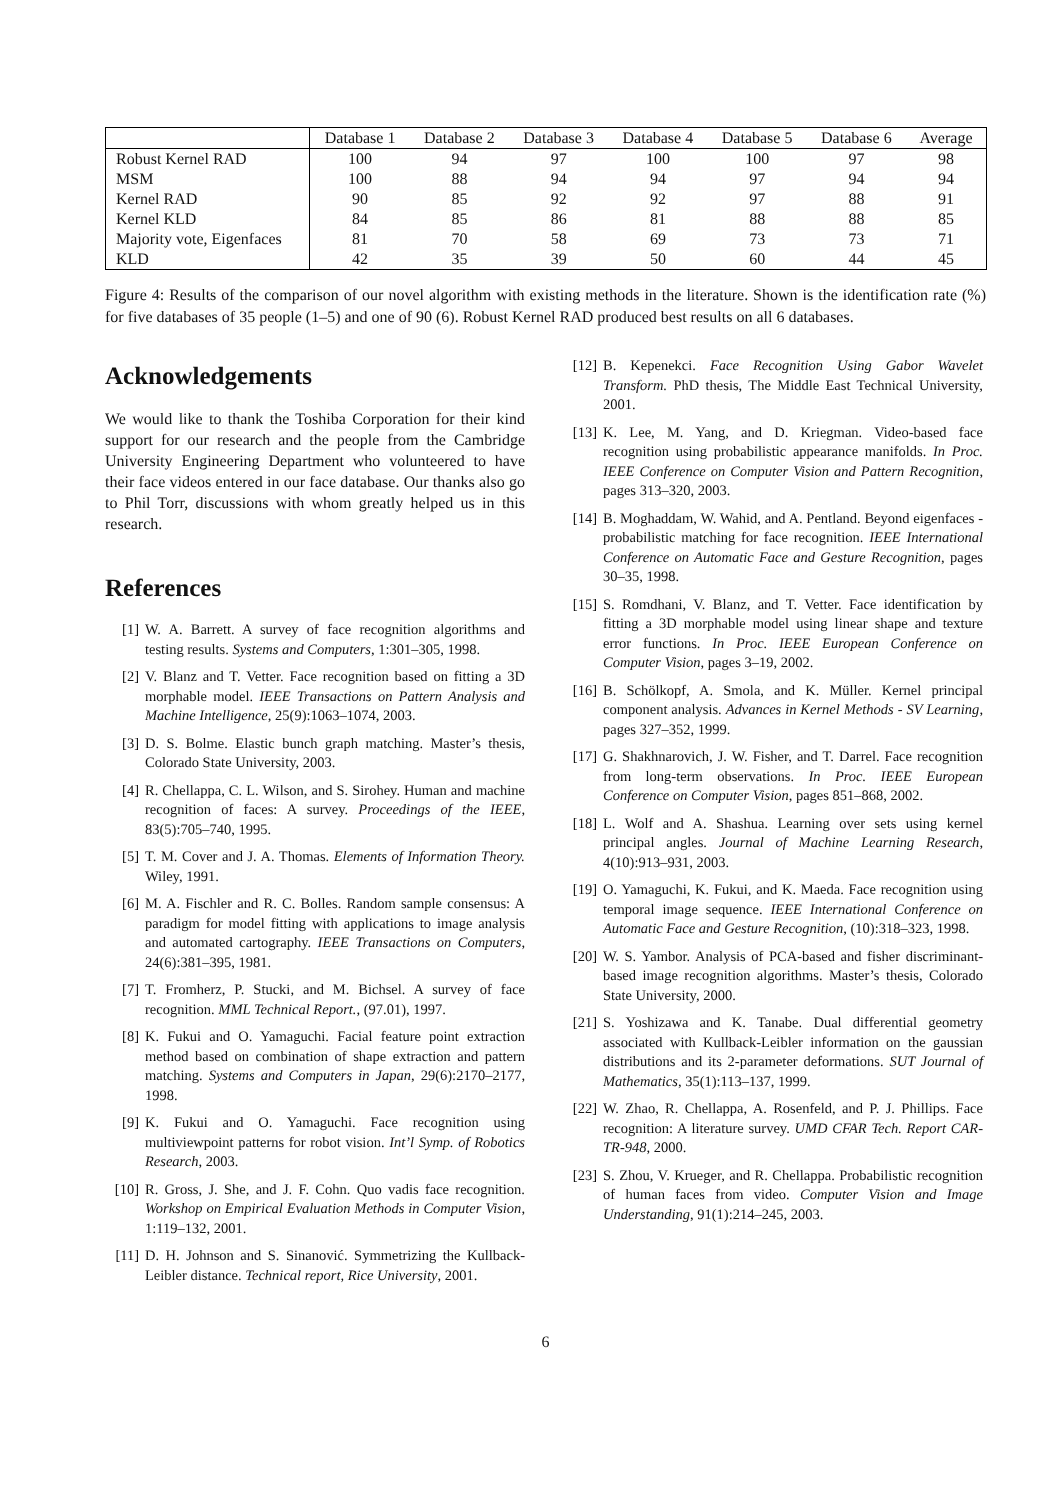| | Database 1 | Database 2 | Database 3 | Database 4 | Database 5 | Database 6 | Average |
| --- | --- | --- | --- | --- | --- | --- | --- |
| Robust Kernel RAD | 100 | 94 | 97 | 100 | 100 | 97 | 98 |
| MSM | 100 | 88 | 94 | 94 | 97 | 94 | 94 |
| Kernel RAD | 90 | 85 | 92 | 92 | 97 | 88 | 91 |
| Kernel KLD | 84 | 85 | 86 | 81 | 88 | 88 | 85 |
| Majority vote, Eigenfaces | 81 | 70 | 58 | 69 | 73 | 73 | 71 |
| KLD | 42 | 35 | 39 | 50 | 60 | 44 | 45 |
Figure 4: Results of the comparison of our novel algorithm with existing methods in the literature. Shown is the identification rate (%) for five databases of 35 people (1–5) and one of 90 (6). Robust Kernel RAD produced best results on all 6 databases.
Acknowledgements
We would like to thank the Toshiba Corporation for their kind support for our research and the people from the Cambridge University Engineering Department who volunteered to have their face videos entered in our face database. Our thanks also go to Phil Torr, discussions with whom greatly helped us in this research.
References
[1] W. A. Barrett. A survey of face recognition algorithms and testing results. Systems and Computers, 1:301–305, 1998.
[2] V. Blanz and T. Vetter. Face recognition based on fitting a 3D morphable model. IEEE Transactions on Pattern Analysis and Machine Intelligence, 25(9):1063–1074, 2003.
[3] D. S. Bolme. Elastic bunch graph matching. Master’s thesis, Colorado State University, 2003.
[4] R. Chellappa, C. L. Wilson, and S. Sirohey. Human and machine recognition of faces: A survey. Proceedings of the IEEE, 83(5):705–740, 1995.
[5] T. M. Cover and J. A. Thomas. Elements of Information Theory. Wiley, 1991.
[6] M. A. Fischler and R. C. Bolles. Random sample consensus: A paradigm for model fitting with applications to image analysis and automated cartography. IEEE Transactions on Computers, 24(6):381–395, 1981.
[7] T. Fromherz, P. Stucki, and M. Bichsel. A survey of face recognition. MML Technical Report., (97.01), 1997.
[8] K. Fukui and O. Yamaguchi. Facial feature point extraction method based on combination of shape extraction and pattern matching. Systems and Computers in Japan, 29(6):2170–2177, 1998.
[9] K. Fukui and O. Yamaguchi. Face recognition using multiviewpoint patterns for robot vision. Int’l Symp. of Robotics Research, 2003.
[10] R. Gross, J. She, and J. F. Cohn. Quo vadis face recognition. Workshop on Empirical Evaluation Methods in Computer Vision, 1:119–132, 2001.
[11] D. H. Johnson and S. Sinanović. Symmetrizing the Kullback-Leibler distance. Technical report, Rice University, 2001.
[12] B. Kepenekci. Face Recognition Using Gabor Wavelet Transform. PhD thesis, The Middle East Technical University, 2001.
[13] K. Lee, M. Yang, and D. Kriegman. Video-based face recognition using probabilistic appearance manifolds. In Proc. IEEE Conference on Computer Vision and Pattern Recognition, pages 313–320, 2003.
[14] B. Moghaddam, W. Wahid, and A. Pentland. Beyond eigenfaces - probabilistic matching for face recognition. IEEE International Conference on Automatic Face and Gesture Recognition, pages 30–35, 1998.
[15] S. Romdhani, V. Blanz, and T. Vetter. Face identification by fitting a 3D morphable model using linear shape and texture error functions. In Proc. IEEE European Conference on Computer Vision, pages 3–19, 2002.
[16] B. Schölkopf, A. Smola, and K. Müller. Kernel principal component analysis. Advances in Kernel Methods - SV Learning, pages 327–352, 1999.
[17] G. Shakhnarovich, J. W. Fisher, and T. Darrel. Face recognition from long-term observations. In Proc. IEEE European Conference on Computer Vision, pages 851–868, 2002.
[18] L. Wolf and A. Shashua. Learning over sets using kernel principal angles. Journal of Machine Learning Research, 4(10):913–931, 2003.
[19] O. Yamaguchi, K. Fukui, and K. Maeda. Face recognition using temporal image sequence. IEEE International Conference on Automatic Face and Gesture Recognition, (10):318–323, 1998.
[20] W. S. Yambor. Analysis of PCA-based and fisher discriminant-based image recognition algorithms. Master’s thesis, Colorado State University, 2000.
[21] S. Yoshizawa and K. Tanabe. Dual differential geometry associated with Kullback-Leibler information on the gaussian distributions and its 2-parameter deformations. SUT Journal of Mathematics, 35(1):113–137, 1999.
[22] W. Zhao, R. Chellappa, A. Rosenfeld, and P. J. Phillips. Face recognition: A literature survey. UMD CFAR Tech. Report CAR-TR-948, 2000.
[23] S. Zhou, V. Krueger, and R. Chellappa. Probabilistic recognition of human faces from video. Computer Vision and Image Understanding, 91(1):214–245, 2003.
6